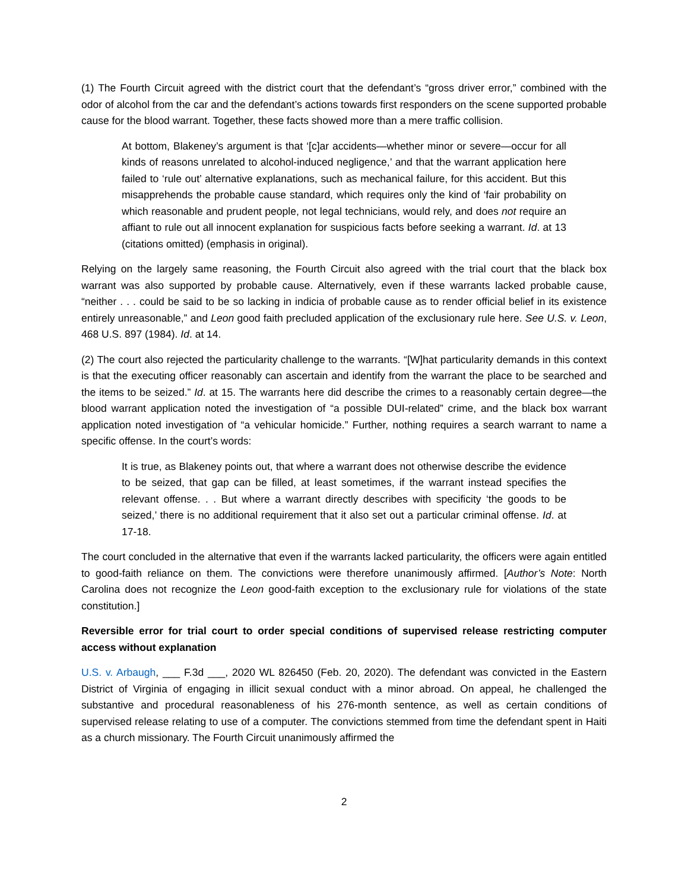(1) The Fourth Circuit agreed with the district court that the defendant’s “gross driver error,” combined with the odor of alcohol from the car and the defendant’s actions towards first responders on the scene supported probable cause for the blood warrant. Together, these facts showed more than a mere traffic collision.
At bottom, Blakeney’s argument is that ‘[c]ar accidents—whether minor or severe—occur for all kinds of reasons unrelated to alcohol-induced negligence,’ and that the warrant application here failed to ‘rule out’ alternative explanations, such as mechanical failure, for this accident. But this misapprehends the probable cause standard, which requires only the kind of ‘fair probability on which reasonable and prudent people, not legal technicians, would rely, and does not require an affiant to rule out all innocent explanation for suspicious facts before seeking a warrant. Id. at 13 (citations omitted) (emphasis in original).
Relying on the largely same reasoning, the Fourth Circuit also agreed with the trial court that the black box warrant was also supported by probable cause. Alternatively, even if these warrants lacked probable cause, “neither . . . could be said to be so lacking in indicia of probable cause as to render official belief in its existence entirely unreasonable,” and Leon good faith precluded application of the exclusionary rule here. See U.S. v. Leon, 468 U.S. 897 (1984). Id. at 14.
(2) The court also rejected the particularity challenge to the warrants. “[W]hat particularity demands in this context is that the executing officer reasonably can ascertain and identify from the warrant the place to be searched and the items to be seized.” Id. at 15. The warrants here did describe the crimes to a reasonably certain degree—the blood warrant application noted the investigation of “a possible DUI-related” crime, and the black box warrant application noted investigation of “a vehicular homicide.” Further, nothing requires a search warrant to name a specific offense. In the court’s words:
It is true, as Blakeney points out, that where a warrant does not otherwise describe the evidence to be seized, that gap can be filled, at least sometimes, if the warrant instead specifies the relevant offense. . . But where a warrant directly describes with specificity ‘the goods to be seized,’ there is no additional requirement that it also set out a particular criminal offense. Id. at 17-18.
The court concluded in the alternative that even if the warrants lacked particularity, the officers were again entitled to good-faith reliance on them. The convictions were therefore unanimously affirmed. [Author’s Note: North Carolina does not recognize the Leon good-faith exception to the exclusionary rule for violations of the state constitution.]
Reversible error for trial court to order special conditions of supervised release restricting computer access without explanation
U.S. v. Arbaugh, ___ F.3d ___, 2020 WL 826450 (Feb. 20, 2020). The defendant was convicted in the Eastern District of Virginia of engaging in illicit sexual conduct with a minor abroad. On appeal, he challenged the substantive and procedural reasonableness of his 276-month sentence, as well as certain conditions of supervised release relating to use of a computer. The convictions stemmed from time the defendant spent in Haiti as a church missionary. The Fourth Circuit unanimously affirmed the
2